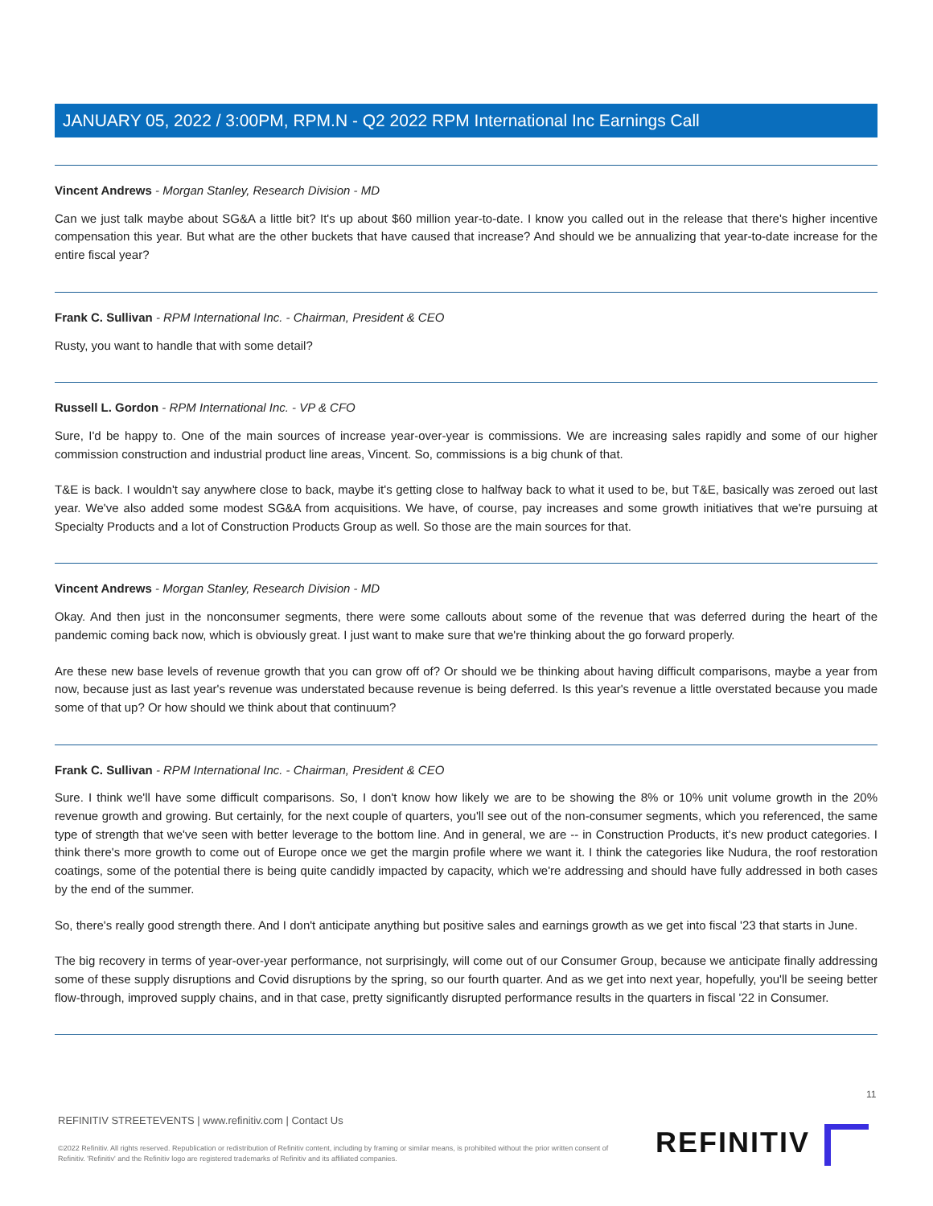JANUARY 05, 2022 / 3:00PM, RPM.N - Q2 2022 RPM International Inc Earnings Call
Vincent Andrews - Morgan Stanley, Research Division - MD
Can we just talk maybe about SG&A a little bit? It's up about $60 million year-to-date. I know you called out in the release that there's higher incentive compensation this year. But what are the other buckets that have caused that increase? And should we be annualizing that year-to-date increase for the entire fiscal year?
Frank C. Sullivan - RPM International Inc. - Chairman, President & CEO
Rusty, you want to handle that with some detail?
Russell L. Gordon - RPM International Inc. - VP & CFO
Sure, I'd be happy to. One of the main sources of increase year-over-year is commissions. We are increasing sales rapidly and some of our higher commission construction and industrial product line areas, Vincent. So, commissions is a big chunk of that.
T&E is back. I wouldn't say anywhere close to back, maybe it's getting close to halfway back to what it used to be, but T&E, basically was zeroed out last year. We've also added some modest SG&A from acquisitions. We have, of course, pay increases and some growth initiatives that we're pursuing at Specialty Products and a lot of Construction Products Group as well. So those are the main sources for that.
Vincent Andrews - Morgan Stanley, Research Division - MD
Okay. And then just in the nonconsumer segments, there were some callouts about some of the revenue that was deferred during the heart of the pandemic coming back now, which is obviously great. I just want to make sure that we're thinking about the go forward properly.
Are these new base levels of revenue growth that you can grow off of? Or should we be thinking about having difficult comparisons, maybe a year from now, because just as last year's revenue was understated because revenue is being deferred. Is this year's revenue a little overstated because you made some of that up? Or how should we think about that continuum?
Frank C. Sullivan - RPM International Inc. - Chairman, President & CEO
Sure. I think we'll have some difficult comparisons. So, I don't know how likely we are to be showing the 8% or 10% unit volume growth in the 20% revenue growth and growing. But certainly, for the next couple of quarters, you'll see out of the non-consumer segments, which you referenced, the same type of strength that we've seen with better leverage to the bottom line. And in general, we are -- in Construction Products, it's new product categories. I think there's more growth to come out of Europe once we get the margin profile where we want it. I think the categories like Nudura, the roof restoration coatings, some of the potential there is being quite candidly impacted by capacity, which we're addressing and should have fully addressed in both cases by the end of the summer.
So, there's really good strength there. And I don't anticipate anything but positive sales and earnings growth as we get into fiscal '23 that starts in June.
The big recovery in terms of year-over-year performance, not surprisingly, will come out of our Consumer Group, because we anticipate finally addressing some of these supply disruptions and Covid disruptions by the spring, so our fourth quarter. And as we get into next year, hopefully, you'll be seeing better flow-through, improved supply chains, and in that case, pretty significantly disrupted performance results in the quarters in fiscal '22 in Consumer.
11
REFINITIV STREETEVENTS | www.refinitiv.com | Contact Us
©2022 Refinitiv. All rights reserved. Republication or redistribution of Refinitiv content, including by framing or similar means, is prohibited without the prior written consent of Refinitiv. 'Refinitiv' and the Refinitiv logo are registered trademarks of Refinitiv and its affiliated companies.
REFINITIV